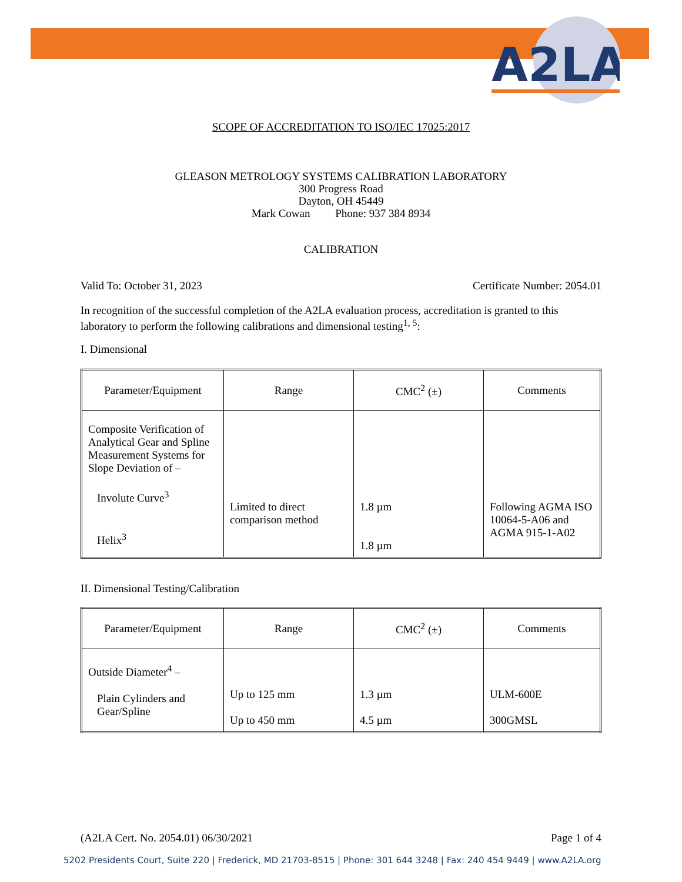A2LA
SCOPE OF ACCREDITATION TO ISO/IEC 17025:2017
GLEASON METROLOGY SYSTEMS CALIBRATION LABORATORY
300 Progress Road
Dayton, OH 45449
Mark Cowan Phone: 937 384 8934
CALIBRATION
Valid To: October 31, 2023 Certificate Number: 2054.01
In recognition of the successful completion of the A2LA evaluation process, accreditation is granted to this laboratory to perform the following calibrations and dimensional testing<sup>1, 5</sup>:
I. Dimensional
| Parameter/Equipment | Range | CMC<sup>2</sup> (±) | Comments |
| --- | --- | --- | --- |
| Composite Verification of Analytical Gear and Spline Measurement Systems for Slope Deviation of – Involute Curve<sup>3</sup> Helix<sup>3</sup> | Limited to direct comparison method | 1.8 µm 1.8 µm | Following AGMA ISO 10064-5-A06 and AGMA 915-1-A02 |
II. Dimensional Testing/Calibration
| Parameter/Equipment | Range | CMC<sup>2</sup> (±) | Comments |
| --- | --- | --- | --- |
| Outside Diameter<sup>4</sup> – Plain Cylinders and Gear/Spline | Up to 125 mm Up to 450 mm | 1.3 µm 4.5 µm | ULM-600E 300GMSL |
(A2LA Cert. No. 2054.01) 06/30/2021 Page 1 of 4
5202 Presidents Court, Suite 220 | Frederick, MD 21703-8515 | Phone: 301 644 3248 | Fax: 240 454 9449 | www.A2LA.org